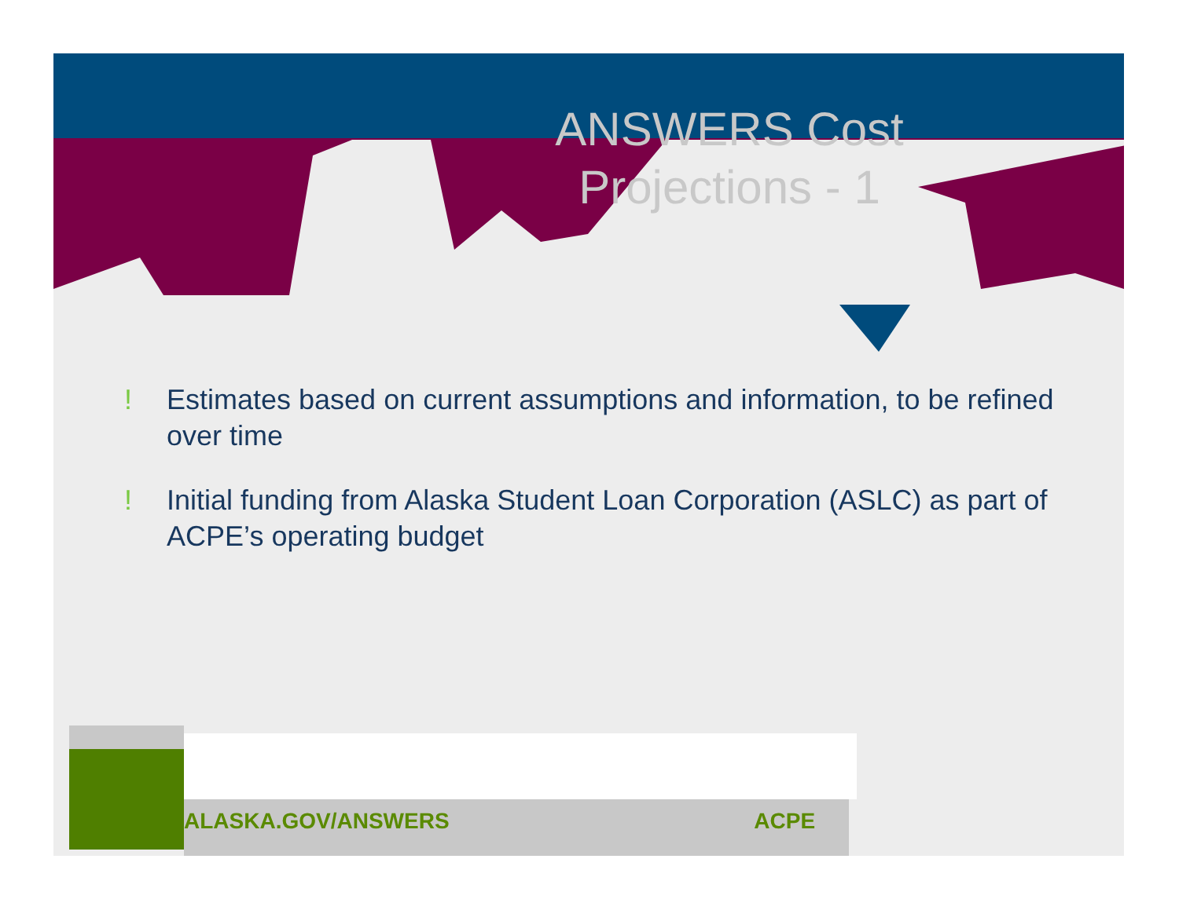ANSWERS Cost Projections - 1
! Estimates based on current assumptions and information, to be refined over time
! Initial funding from Alaska Student Loan Corporation (ASLC) as part of ACPE’s operating budget
ALASKA.GOV/ANSWERS ACPE